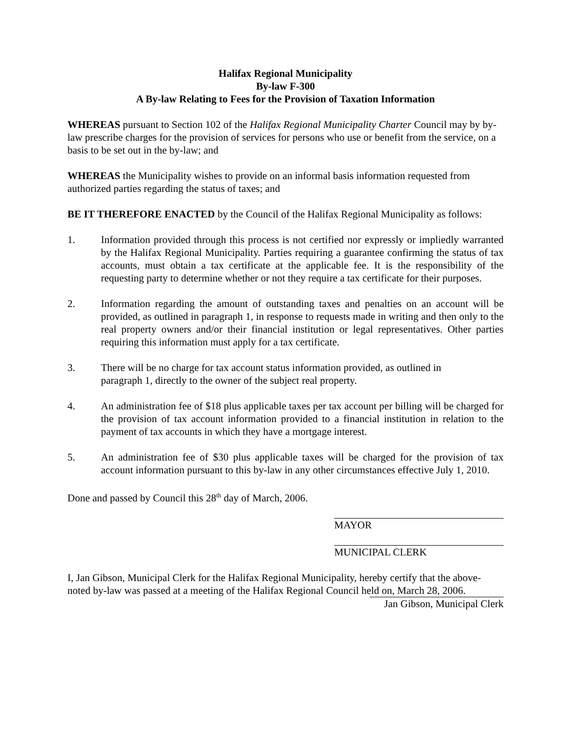Halifax Regional Municipality
By-law F-300
A By-law Relating to Fees for the Provision of Taxation Information
WHEREAS pursuant to Section 102 of the Halifax Regional Municipality Charter Council may by by-law prescribe charges for the provision of services for persons who use or benefit from the service, on a basis to be set out in the by-law; and
WHEREAS the Municipality wishes to provide on an informal basis information requested from authorized parties regarding the status of taxes; and
BE IT THEREFORE ENACTED by the Council of the Halifax Regional Municipality as follows:
1. Information provided through this process is not certified nor expressly or impliedly warranted by the Halifax Regional Municipality. Parties requiring a guarantee confirming the status of tax accounts, must obtain a tax certificate at the applicable fee. It is the responsibility of the requesting party to determine whether or not they require a tax certificate for their purposes.
2. Information regarding the amount of outstanding taxes and penalties on an account will be provided, as outlined in paragraph 1, in response to requests made in writing and then only to the real property owners and/or their financial institution or legal representatives. Other parties requiring this information must apply for a tax certificate.
3. There will be no charge for tax account status information provided, as outlined in
paragraph 1, directly to the owner of the subject real property.
4. An administration fee of $18 plus applicable taxes per tax account per billing will be charged for the provision of tax account information provided to a financial institution in relation to the payment of tax accounts in which they have a mortgage interest.
5. An administration fee of $30 plus applicable taxes will be charged for the provision of tax account information pursuant to this by-law in any other circumstances effective July 1, 2010.
Done and passed by Council this 28<sup>th</sup> day of March, 2006.
MAYOR
MUNICIPAL CLERK
I, Jan Gibson, Municipal Clerk for the Halifax Regional Municipality, hereby certify that the above-noted by-law was passed at a meeting of the Halifax Regional Council held on, March 28, 2006.
Jan Gibson, Municipal Clerk